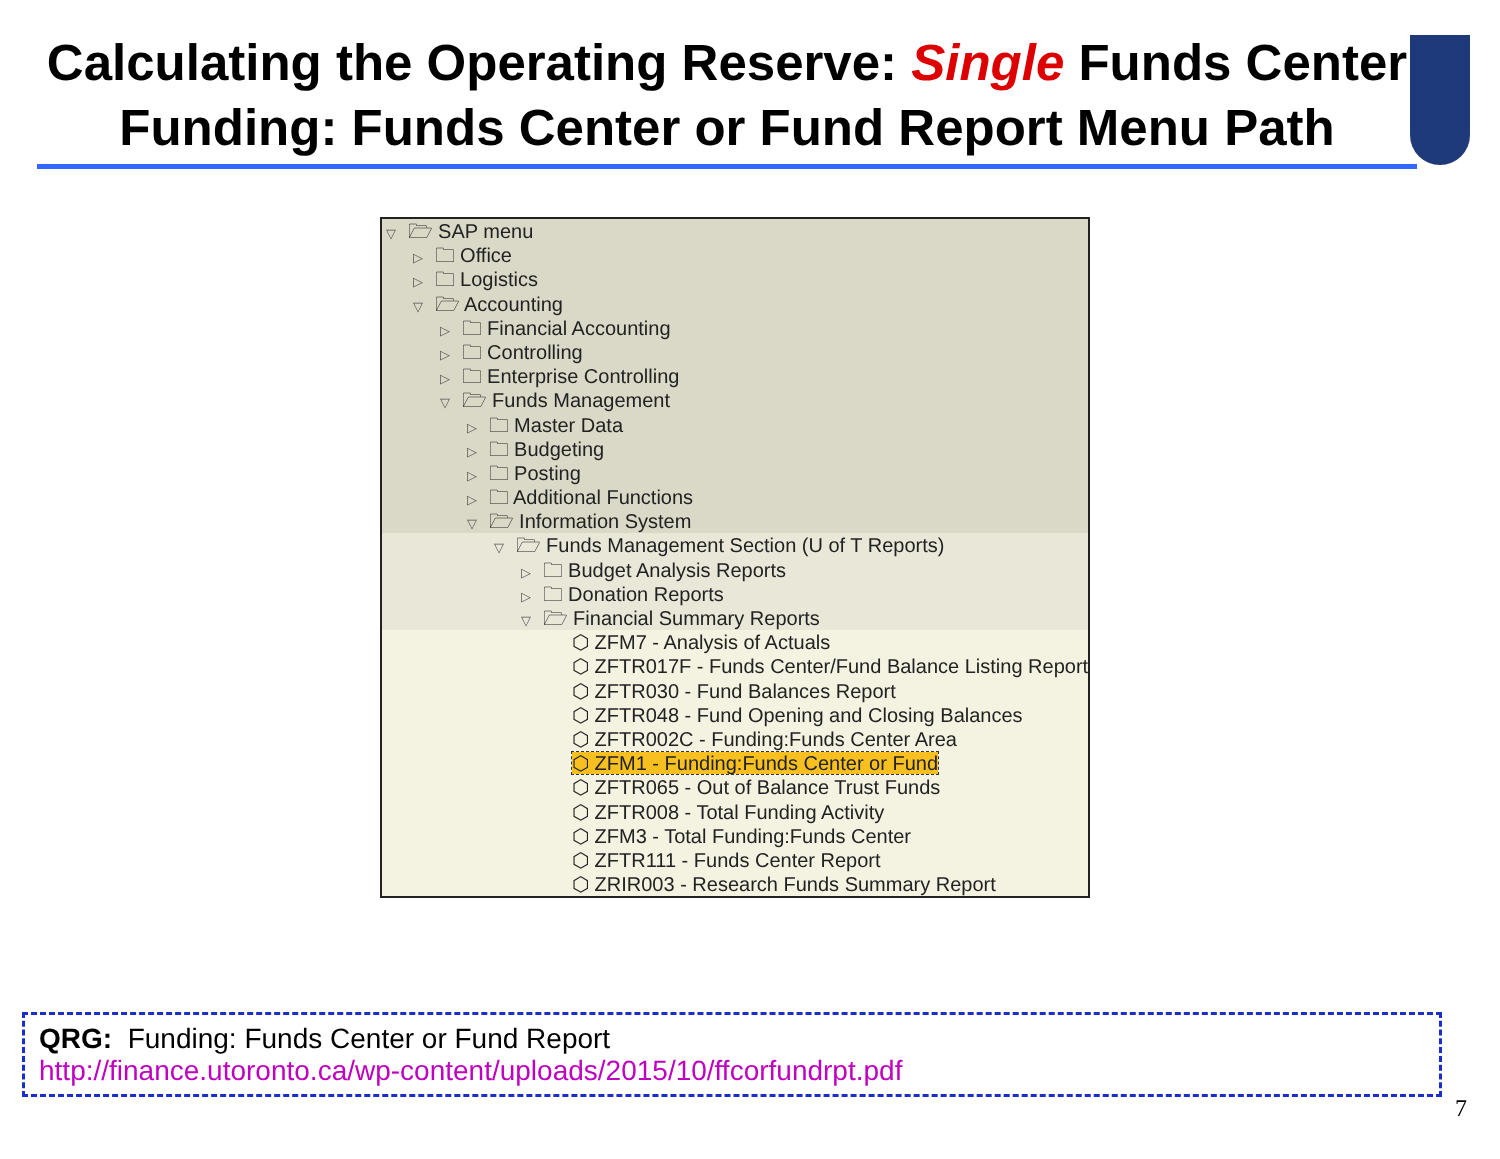Calculating the Operating Reserve: Single Funds Center
Funding: Funds Center or Fund Report Menu Path
▽ 🗁 SAP menu
▷ 🗀 Office
▷ 🗀 Logistics
▽ 🗁 Accounting
▷ 🗀 Financial Accounting
▷ 🗀 Controlling
▷ 🗀 Enterprise Controlling
▽ 🗁 Funds Management
▷ 🗀 Master Data
▷ 🗀 Budgeting
▷ 🗀 Posting
▷ 🗀 Additional Functions
▽ 🗁 Information System
▽ 🗁 Funds Management Section (U of T Reports)
▷ 🗀 Budget Analysis Reports
▷ 🗀 Donation Reports
▽ 🗁 Financial Summary Reports
⬡ ZFM7 - Analysis of Actuals
⬡ ZFTR017F - Funds Center/Fund Balance Listing Report
⬡ ZFTR030 - Fund Balances Report
⬡ ZFTR048 - Fund Opening and Closing Balances
⬡ ZFTR002C - Funding:Funds Center Area
⬡ ZFM1 - Funding:Funds Center or Fund
⬡ ZFTR065 - Out of Balance Trust Funds
⬡ ZFTR008 - Total Funding Activity
⬡ ZFM3 - Total Funding:Funds Center
⬡ ZFTR111 - Funds Center Report
⬡ ZRIR003 - Research Funds Summary Report
QRG: Funding: Funds Center or Fund Report
http://finance.utoronto.ca/wp-content/uploads/2015/10/ffcorfundrpt.pdf
7